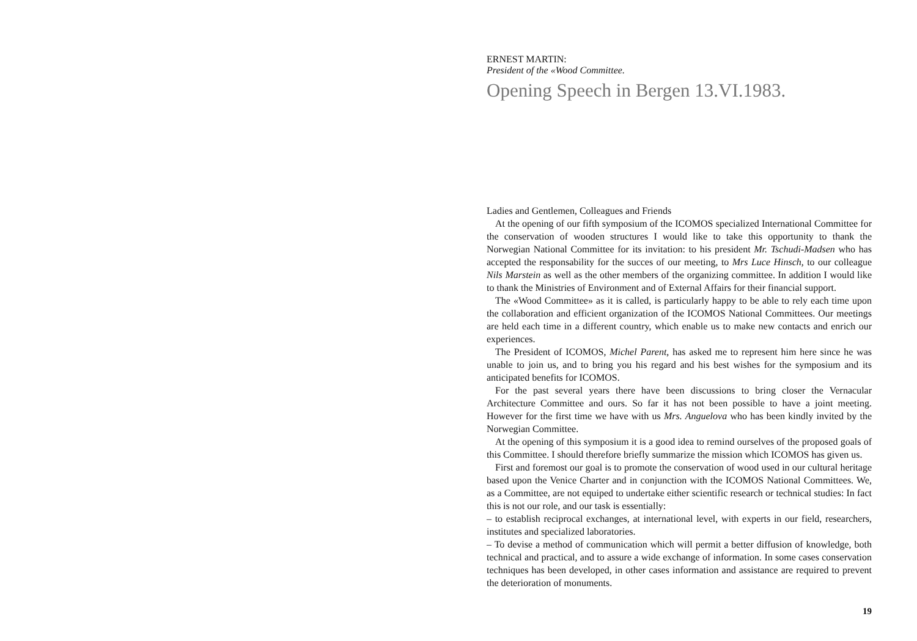ERNEST MARTIN:
President of the «Wood Committee.
Opening Speech in Bergen 13.VI.1983.
Ladies and Gentlemen, Colleagues and Friends
At the opening of our fifth symposium of the ICOMOS specialized International Committee for the conservation of wooden structures I would like to take this opportunity to thank the Norwegian National Committee for its invitation: to his president Mr. Tschudi-Madsen who has accepted the responsability for the succes of our meeting, to Mrs Luce Hinsch, to our colleague Nils Marstein as well as the other members of the organizing committee. In addition I would like to thank the Ministries of Environment and of External Affairs for their financial support.
The «Wood Committee» as it is called, is particularly happy to be able to rely each time upon the collaboration and efficient organization of the ICOMOS National Committees. Our meetings are held each time in a different country, which enable us to make new contacts and enrich our experiences.
The President of ICOMOS, Michel Parent, has asked me to represent him here since he was unable to join us, and to bring you his regard and his best wishes for the symposium and its anticipated benefits for ICOMOS.
For the past several years there have been discussions to bring closer the Vernacular Architecture Committee and ours. So far it has not been possible to have a joint meeting. However for the first time we have with us Mrs. Anguelova who has been kindly invited by the Norwegian Committee.
At the opening of this symposium it is a good idea to remind ourselves of the proposed goals of this Committee. I should therefore briefly summarize the mission which ICOMOS has given us.
First and foremost our goal is to promote the conservation of wood used in our cultural heritage based upon the Venice Charter and in conjunction with the ICOMOS National Committees. We, as a Committee, are not equiped to undertake either scientific research or technical studies: In fact this is not our role, and our task is essentially:
– to establish reciprocal exchanges, at international level, with experts in our field, researchers, institutes and specialized laboratories.
– To devise a method of communication which will permit a better diffusion of knowledge, both technical and practical, and to assure a wide exchange of information. In some cases conservation techniques has been developed, in other cases information and assistance are required to prevent the deterioration of monuments.
19